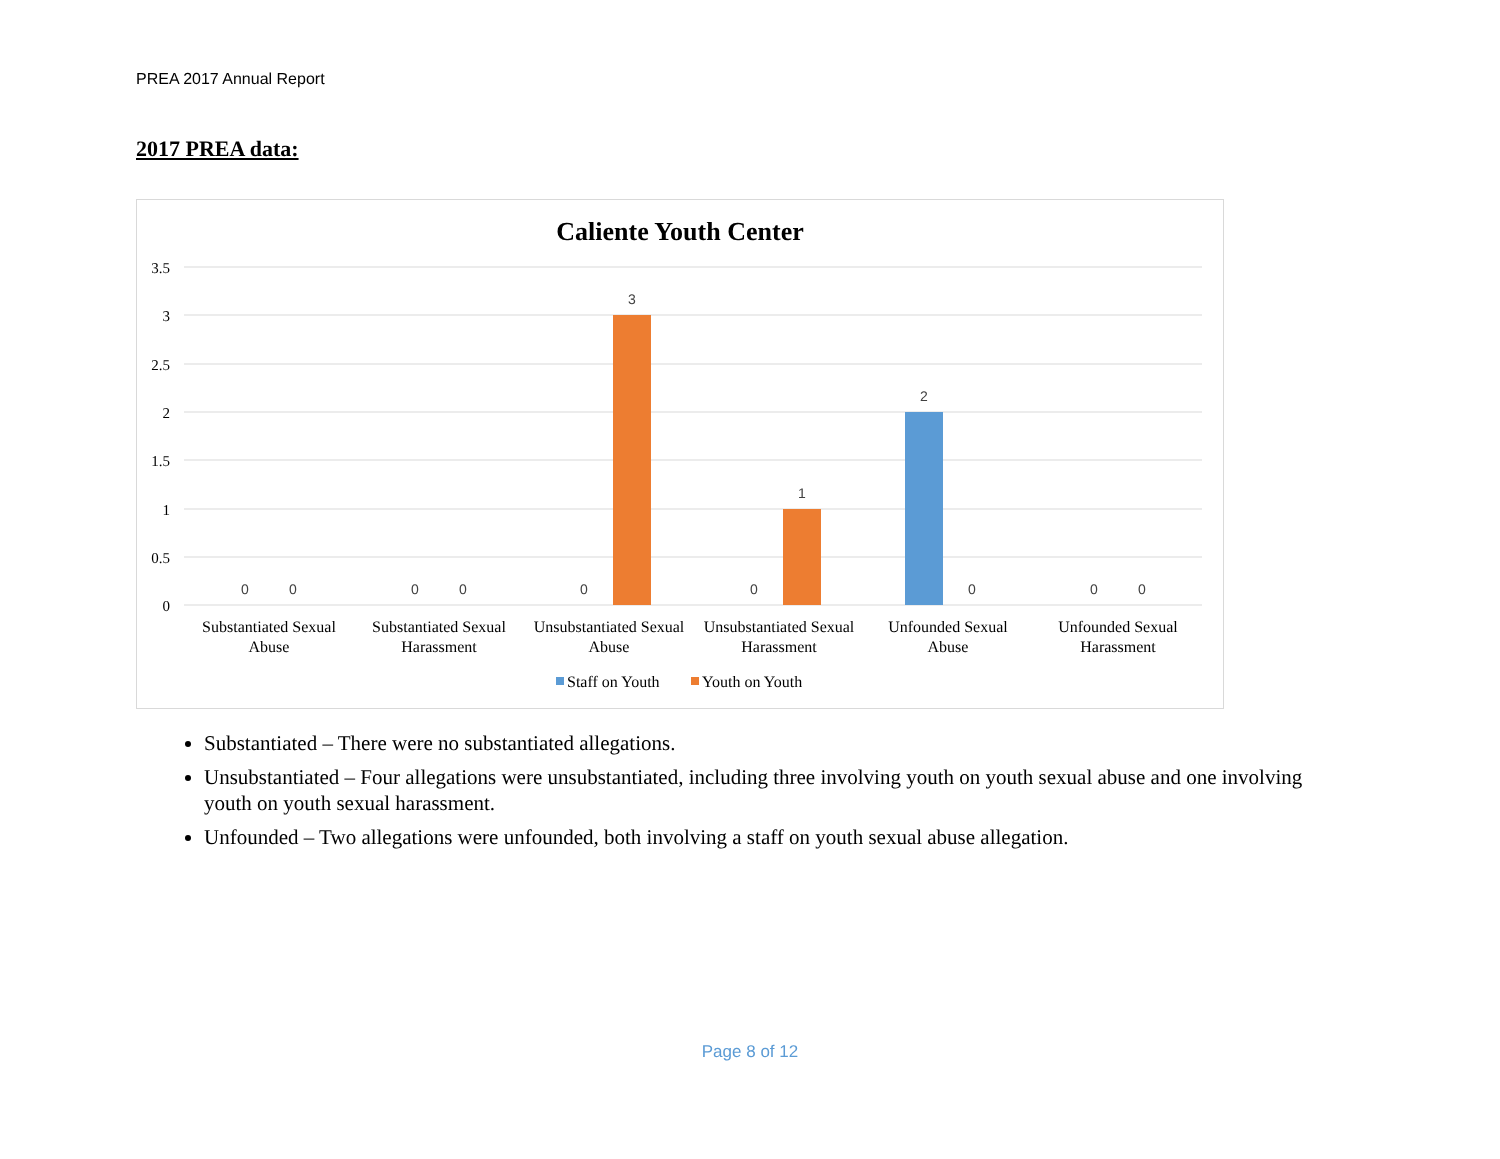PREA 2017 Annual Report
2017 PREA data:
Caliente Youth Center
3.5
3
2.5
2
1.5
1
0.5
0
0
0
0
0
0
3
0
1
2
0
0
0
Substantiated Sexual
Abuse
Substantiated Sexual
Harassment
Unsubstantiated Sexual
Abuse
Unsubstantiated Sexual
Harassment
Unfounded Sexual
Abuse
Unfounded Sexual
Harassment
Staff on Youth
Youth on Youth
Substantiated – There were no substantiated allegations.
Unsubstantiated – Four allegations were unsubstantiated, including three involving youth on youth sexual abuse and one involving youth on youth sexual harassment.
Unfounded – Two allegations were unfounded, both involving a staff on youth sexual abuse allegation.
Page 8 of 12